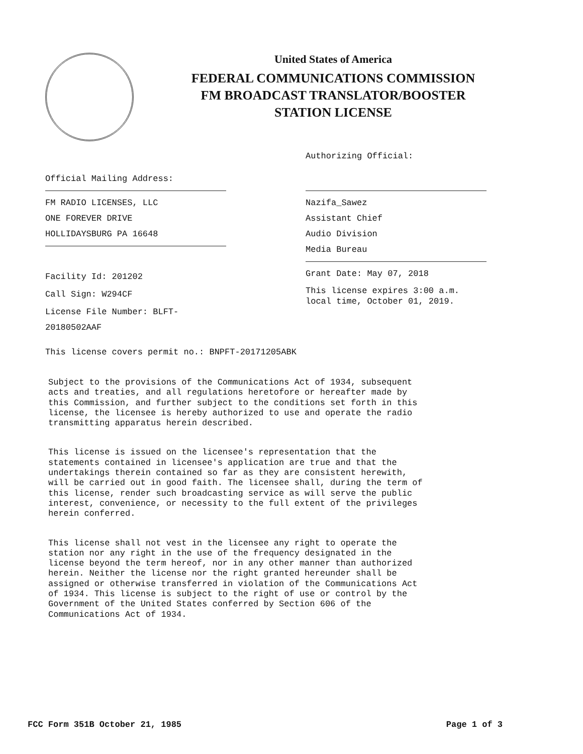United States of America
FEDERAL COMMUNICATIONS COMMISSION
FM BROADCAST TRANSLATOR/BOOSTER
STATION LICENSE
Authorizing Official:
Official Mailing Address:
FM RADIO LICENSES, LLC
ONE FOREVER DRIVE
HOLLIDAYSBURG PA 16648
Facility Id: 201202
Call Sign: W294CF
License File Number: BLFT-20180502AAF
Nazifa_Sawez
Assistant Chief
Audio Division
Media Bureau
Grant Date: May 07, 2018
This license expires 3:00 a.m. local time, October 01, 2019.
This license covers permit no.: BNPFT-20171205ABK
Subject to the provisions of the Communications Act of 1934, subsequent acts and treaties, and all regulations heretofore or hereafter made by this Commission, and further subject to the conditions set forth in this license, the licensee is hereby authorized to use and operate the radio transmitting apparatus herein described.
This license is issued on the licensee's representation that the statements contained in licensee's application are true and that the undertakings therein contained so far as they are consistent herewith, will be carried out in good faith. The licensee shall, during the term of this license, render such broadcasting service as will serve the public interest, convenience, or necessity to the full extent of the privileges herein conferred.
This license shall not vest in the licensee any right to operate the station nor any right in the use of the frequency designated in the license beyond the term hereof, nor in any other manner than authorized herein. Neither the license nor the right granted hereunder shall be assigned or otherwise transferred in violation of the Communications Act of 1934. This license is subject to the right of use or control by the Government of the United States conferred by Section 606 of the Communications Act of 1934.
FCC Form 351B October 21, 1985 Page 1 of 3